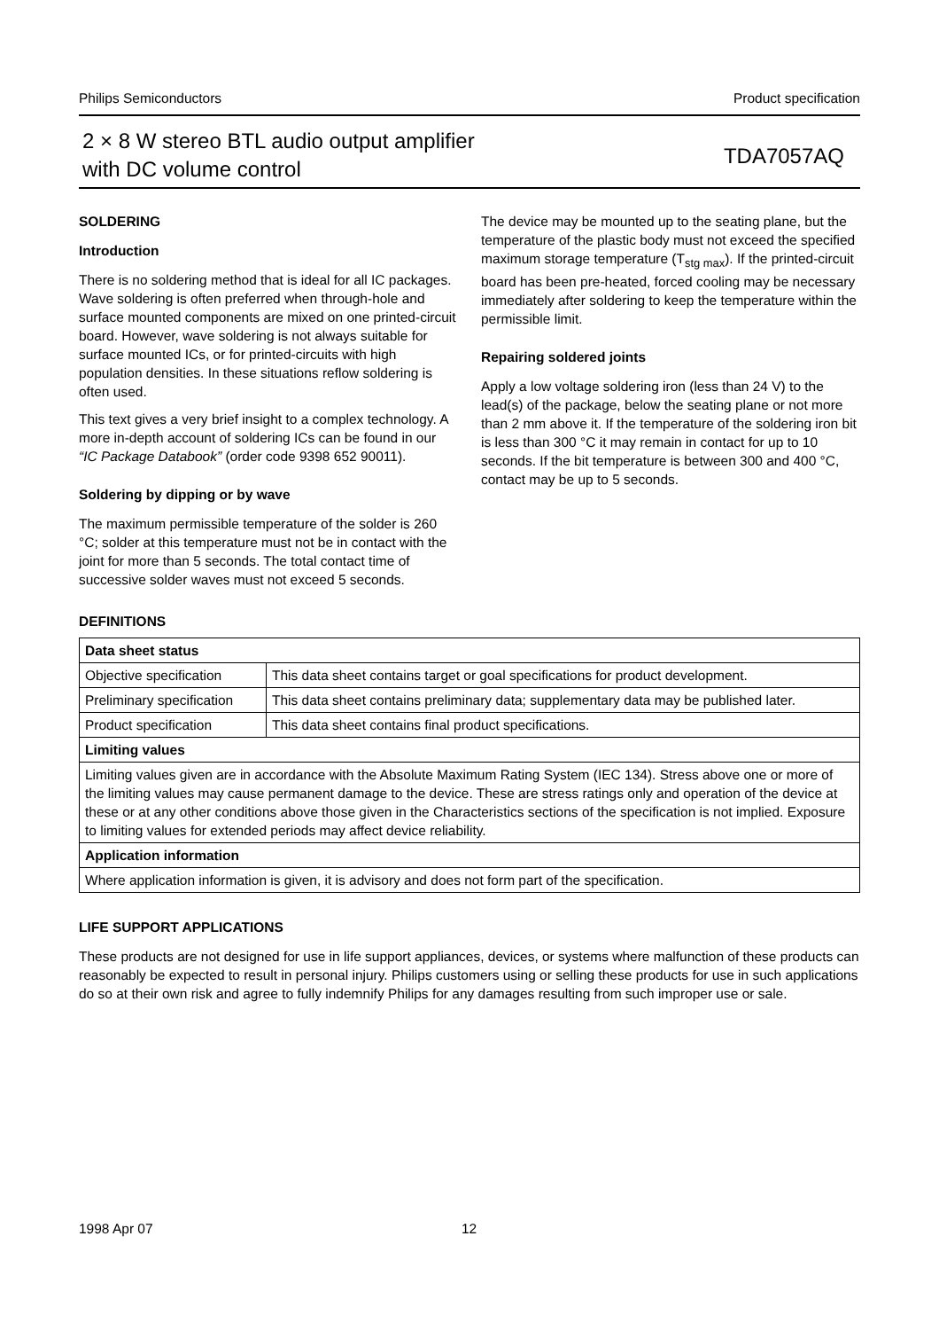Philips Semiconductors Product specification
2 × 8 W stereo BTL audio output amplifier
with DC volume control
TDA7057AQ
SOLDERING
Introduction
There is no soldering method that is ideal for all IC packages. Wave soldering is often preferred when through-hole and surface mounted components are mixed on one printed-circuit board. However, wave soldering is not always suitable for surface mounted ICs, or for printed-circuits with high population densities. In these situations reflow soldering is often used.
This text gives a very brief insight to a complex technology. A more in-depth account of soldering ICs can be found in our “IC Package Databook” (order code 9398 652 90011).
Soldering by dipping or by wave
The maximum permissible temperature of the solder is 260 °C; solder at this temperature must not be in contact with the joint for more than 5 seconds. The total contact time of successive solder waves must not exceed 5 seconds.
The device may be mounted up to the seating plane, but the temperature of the plastic body must not exceed the specified maximum storage temperature (T<sub>stg max</sub>). If the printed-circuit board has been pre-heated, forced cooling may be necessary immediately after soldering to keep the temperature within the permissible limit.
Repairing soldered joints
Apply a low voltage soldering iron (less than 24 V) to the lead(s) of the package, below the seating plane or not more than 2 mm above it. If the temperature of the soldering iron bit is less than 300 °C it may remain in contact for up to 10 seconds. If the bit temperature is between 300 and 400 °C, contact may be up to 5 seconds.
DEFINITIONS
| Data sheet status | |
| --- | --- |
| Objective specification | This data sheet contains target or goal specifications for product development. |
| Preliminary specification | This data sheet contains preliminary data; supplementary data may be published later. |
| Product specification | This data sheet contains final product specifications. |
| Limiting values | |
| Limiting values given are in accordance with the Absolute Maximum Rating System (IEC 134). Stress above one or more of the limiting values may cause permanent damage to the device. These are stress ratings only and operation of the device at these or at any other conditions above those given in the Characteristics sections of the specification is not implied. Exposure to limiting values for extended periods may affect device reliability. | |
| Application information | |
| Where application information is given, it is advisory and does not form part of the specification. | |
LIFE SUPPORT APPLICATIONS
These products are not designed for use in life support appliances, devices, or systems where malfunction of these products can reasonably be expected to result in personal injury. Philips customers using or selling these products for use in such applications do so at their own risk and agree to fully indemnify Philips for any damages resulting from such improper use or sale.
1998 Apr 07 12